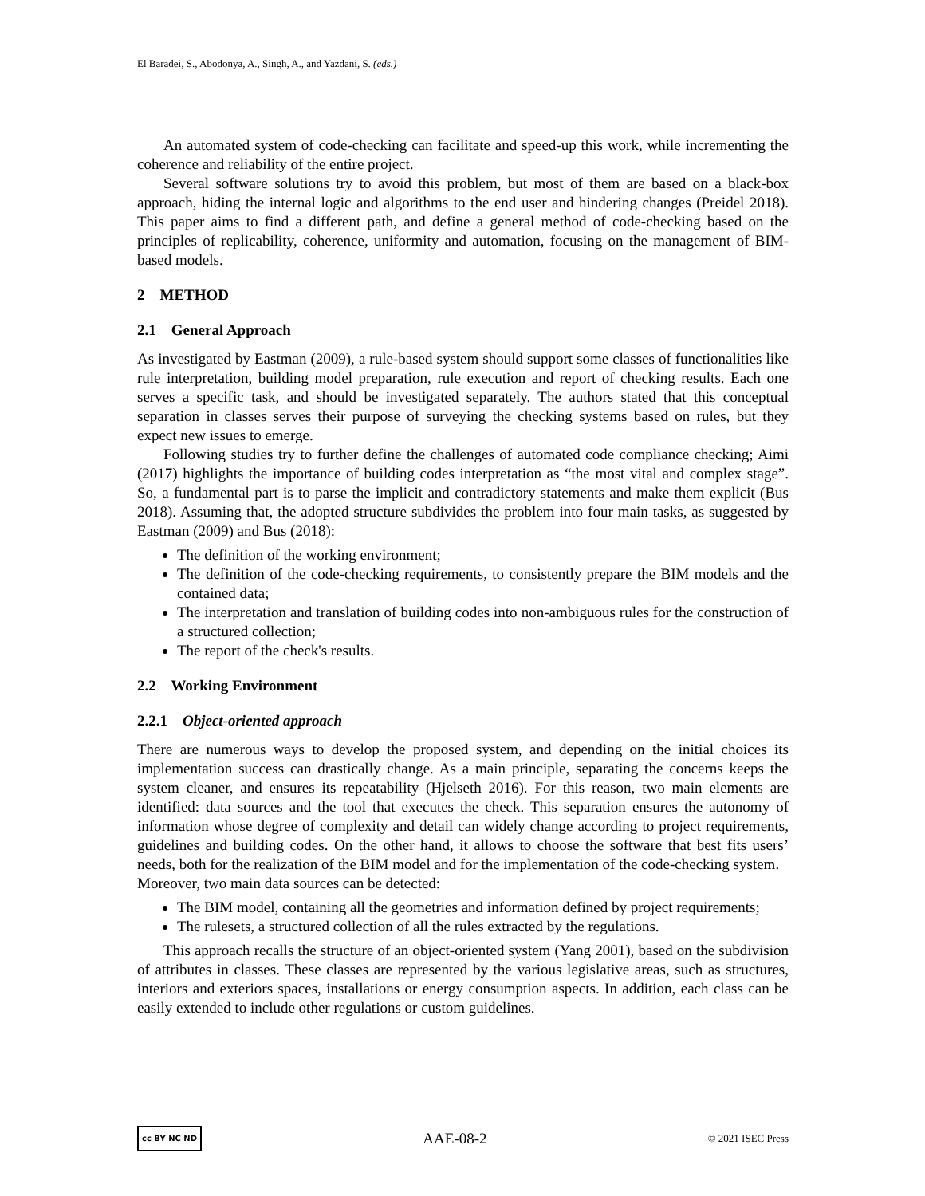El Baradei, S., Abodonya, A., Singh, A., and Yazdani, S. (eds.)
An automated system of code-checking can facilitate and speed-up this work, while incrementing the coherence and reliability of the entire project.
Several software solutions try to avoid this problem, but most of them are based on a black-box approach, hiding the internal logic and algorithms to the end user and hindering changes (Preidel 2018). This paper aims to find a different path, and define a general method of code-checking based on the principles of replicability, coherence, uniformity and automation, focusing on the management of BIM-based models.
2 METHOD
2.1 General Approach
As investigated by Eastman (2009), a rule-based system should support some classes of functionalities like rule interpretation, building model preparation, rule execution and report of checking results. Each one serves a specific task, and should be investigated separately. The authors stated that this conceptual separation in classes serves their purpose of surveying the checking systems based on rules, but they expect new issues to emerge.
Following studies try to further define the challenges of automated code compliance checking; Aimi (2017) highlights the importance of building codes interpretation as “the most vital and complex stage”. So, a fundamental part is to parse the implicit and contradictory statements and make them explicit (Bus 2018). Assuming that, the adopted structure subdivides the problem into four main tasks, as suggested by Eastman (2009) and Bus (2018):
The definition of the working environment;
The definition of the code-checking requirements, to consistently prepare the BIM models and the contained data;
The interpretation and translation of building codes into non-ambiguous rules for the construction of a structured collection;
The report of the check's results.
2.2 Working Environment
2.2.1 Object-oriented approach
There are numerous ways to develop the proposed system, and depending on the initial choices its implementation success can drastically change. As a main principle, separating the concerns keeps the system cleaner, and ensures its repeatability (Hjelseth 2016). For this reason, two main elements are identified: data sources and the tool that executes the check. This separation ensures the autonomy of information whose degree of complexity and detail can widely change according to project requirements, guidelines and building codes. On the other hand, it allows to choose the software that best fits users’ needs, both for the realization of the BIM model and for the implementation of the code-checking system.
Moreover, two main data sources can be detected:
The BIM model, containing all the geometries and information defined by project requirements;
The rulesets, a structured collection of all the rules extracted by the regulations.
This approach recalls the structure of an object-oriented system (Yang 2001), based on the subdivision of attributes in classes. These classes are represented by the various legislative areas, such as structures, interiors and exteriors spaces, installations or energy consumption aspects. In addition, each class can be easily extended to include other regulations or custom guidelines.
cc BY NC ND AAE-08-2 © 2021 ISEC Press